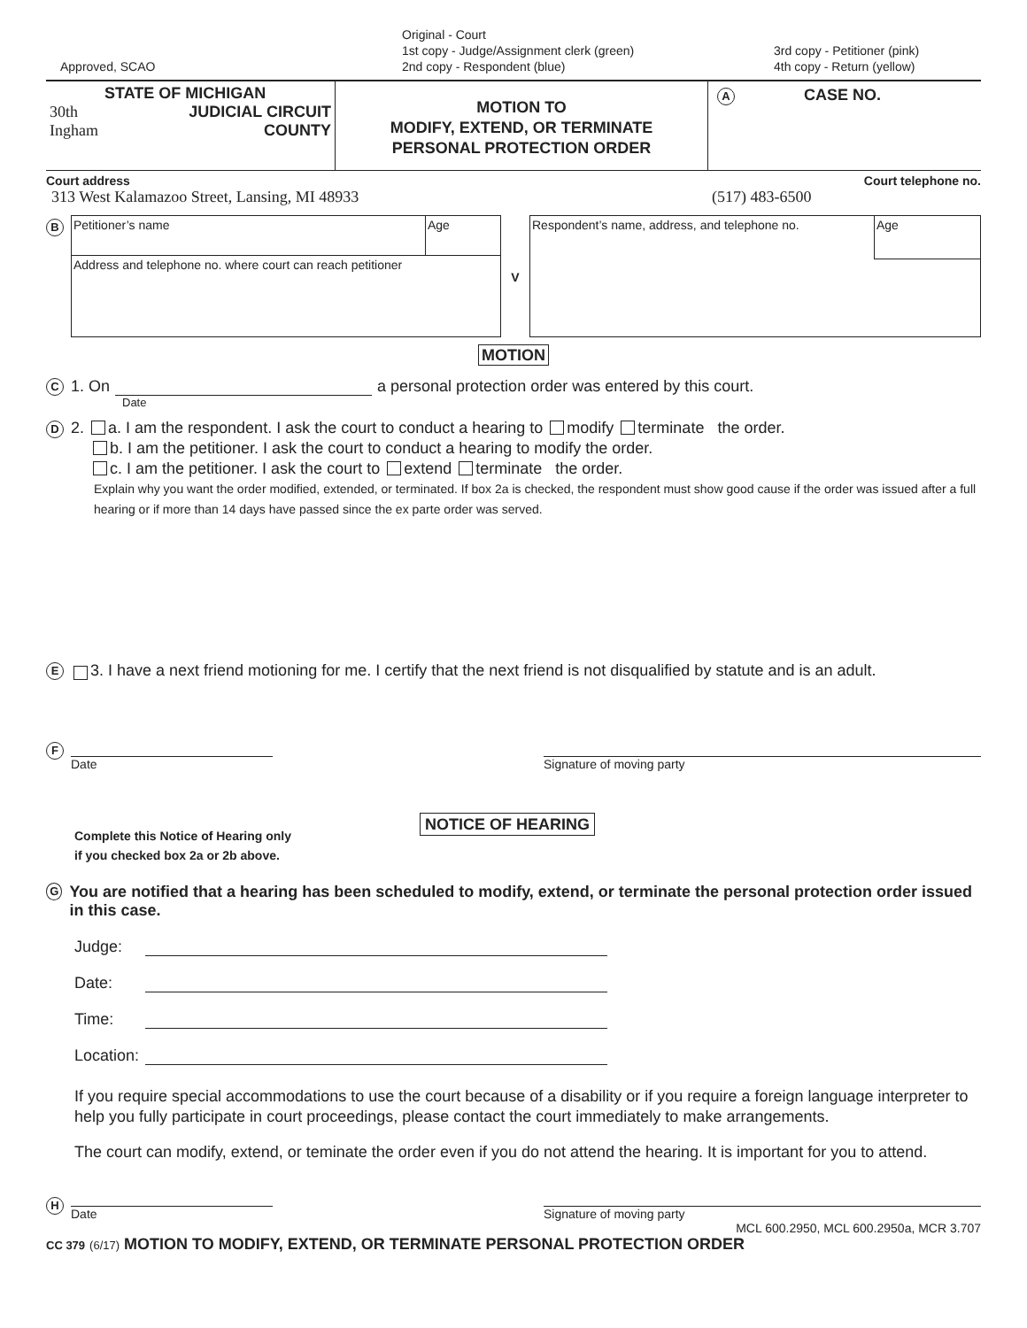Approved, SCAO
Original - Court
1st copy - Judge/Assignment clerk (green)
2nd copy - Respondent (blue)
3rd copy - Petitioner (pink)
4th copy - Return (yellow)
STATE OF MICHIGAN
30th JUDICIAL CIRCUIT
Ingham COUNTY
MOTION TO
MODIFY, EXTEND, OR TERMINATE
PERSONAL PROTECTION ORDER
A CASE NO.
Court address Court telephone no.
313 West Kalamazoo Street, Lansing, MI 48933 (517) 483-6500
B
Petitioner’s name Age
Address and telephone no. where court can reach petitioner
V
Respondent’s name, address, and telephone no. Age
MOTION
C 1. On a personal protection order was entered by this court.
Date
D 2. a. I am the respondent. I ask the court to conduct a hearing to modify terminate the order.
b. I am the petitioner. I ask the court to conduct a hearing to modify the order.
c. I am the petitioner. I ask the court to extend terminate the order.
Explain why you want the order modified, extended, or terminated. If box 2a is checked, the respondent must show good cause if the order was issued after a full hearing or if more than 14 days have passed since the ex parte order was served.
E 3. I have a next friend motioning for me. I certify that the next friend is not disqualified by statute and is an adult.
F
Date Signature of moving party
Complete this Notice of Hearing only
if you checked box 2a or 2b above.
NOTICE OF HEARING
G You are notified that a hearing has been scheduled to modify, extend, or terminate the personal protection order issued in this case.
Judge:
Date:
Time:
Location:
If you require special accommodations to use the court because of a disability or if you require a foreign language interpreter to help you fully participate in court proceedings, please contact the court immediately to make arrangements.
The court can modify, extend, or teminate the order even if you do not attend the hearing. It is important for you to attend.
H
Date Signature of moving party
MCL 600.2950, MCL 600.2950a, MCR 3.707
CC 379 (6/17) MOTION TO MODIFY, EXTEND, OR TERMINATE PERSONAL PROTECTION ORDER